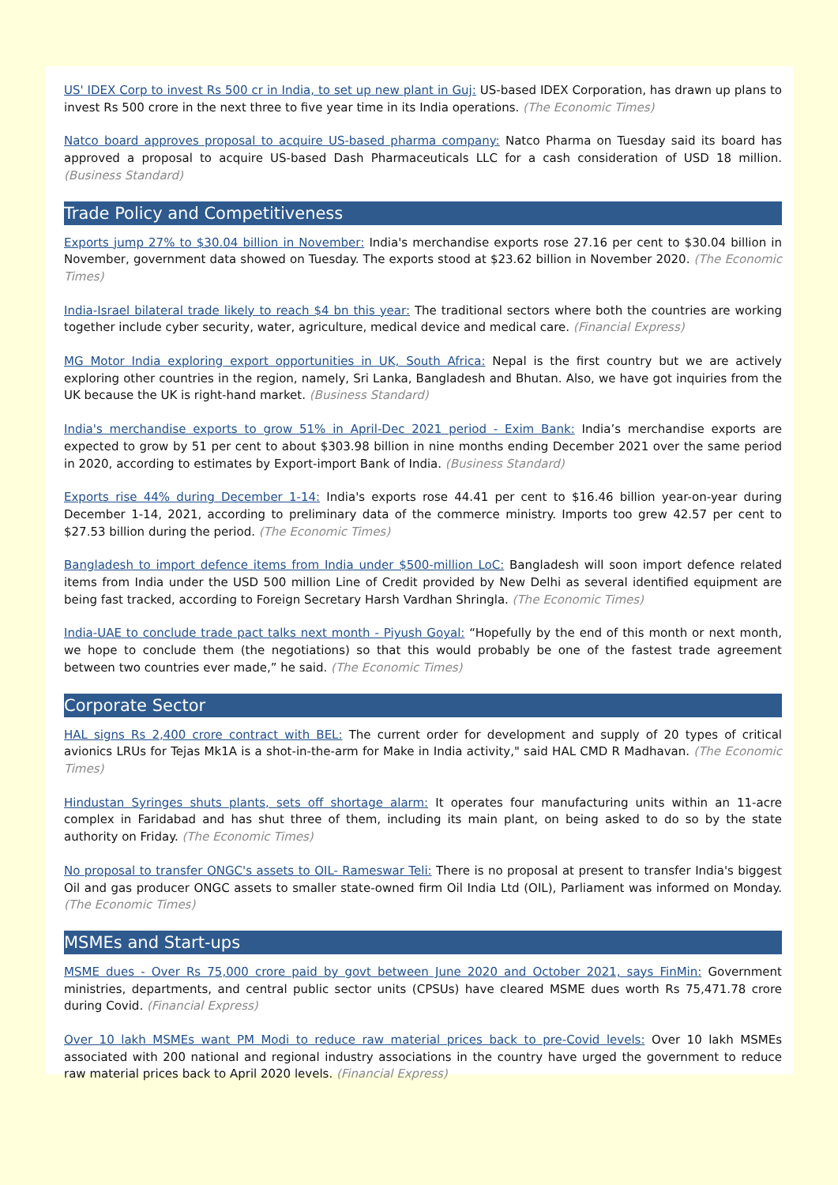US' IDEX Corp to invest Rs 500 cr in India, to set up new plant in Guj: US-based IDEX Corporation, has drawn up plans to invest Rs 500 crore in the next three to five year time in its India operations. (The Economic Times)
Natco board approves proposal to acquire US-based pharma company: Natco Pharma on Tuesday said its board has approved a proposal to acquire US-based Dash Pharmaceuticals LLC for a cash consideration of USD 18 million. (Business Standard)
Trade Policy and Competitiveness
Exports jump 27% to $30.04 billion in November: India's merchandise exports rose 27.16 per cent to $30.04 billion in November, government data showed on Tuesday. The exports stood at $23.62 billion in November 2020. (The Economic Times)
India-Israel bilateral trade likely to reach $4 bn this year: The traditional sectors where both the countries are working together include cyber security, water, agriculture, medical device and medical care. (Financial Express)
MG Motor India exploring export opportunities in UK, South Africa: Nepal is the first country but we are actively exploring other countries in the region, namely, Sri Lanka, Bangladesh and Bhutan. Also, we have got inquiries from the UK because the UK is right-hand market. (Business Standard)
India's merchandise exports to grow 51% in April-Dec 2021 period - Exim Bank: India’s merchandise exports are expected to grow by 51 per cent to about $303.98 billion in nine months ending December 2021 over the same period in 2020, according to estimates by Export-import Bank of India. (Business Standard)
Exports rise 44% during December 1-14: India's exports rose 44.41 per cent to $16.46 billion year-on-year during December 1-14, 2021, according to preliminary data of the commerce ministry. Imports too grew 42.57 per cent to $27.53 billion during the period. (The Economic Times)
Bangladesh to import defence items from India under $500-million LoC: Bangladesh will soon import defence related items from India under the USD 500 million Line of Credit provided by New Delhi as several identified equipment are being fast tracked, according to Foreign Secretary Harsh Vardhan Shringla. (The Economic Times)
India-UAE to conclude trade pact talks next month - Piyush Goyal: “Hopefully by the end of this month or next month, we hope to conclude them (the negotiations) so that this would probably be one of the fastest trade agreement between two countries ever made,” he said. (The Economic Times)
Corporate Sector
HAL signs Rs 2,400 crore contract with BEL: The current order for development and supply of 20 types of critical avionics LRUs for Tejas Mk1A is a shot-in-the-arm for Make in India activity," said HAL CMD R Madhavan. (The Economic Times)
Hindustan Syringes shuts plants, sets off shortage alarm: It operates four manufacturing units within an 11-acre complex in Faridabad and has shut three of them, including its main plant, on being asked to do so by the state authority on Friday. (The Economic Times)
No proposal to transfer ONGC's assets to OIL- Rameswar Teli: There is no proposal at present to transfer India's biggest Oil and gas producer ONGC assets to smaller state-owned firm Oil India Ltd (OIL), Parliament was informed on Monday. (The Economic Times)
MSMEs and Start-ups
MSME dues - Over Rs 75,000 crore paid by govt between June 2020 and October 2021, says FinMin: Government ministries, departments, and central public sector units (CPSUs) have cleared MSME dues worth Rs 75,471.78 crore during Covid. (Financial Express)
Over 10 lakh MSMEs want PM Modi to reduce raw material prices back to pre-Covid levels: Over 10 lakh MSMEs associated with 200 national and regional industry associations in the country have urged the government to reduce raw material prices back to April 2020 levels. (Financial Express)